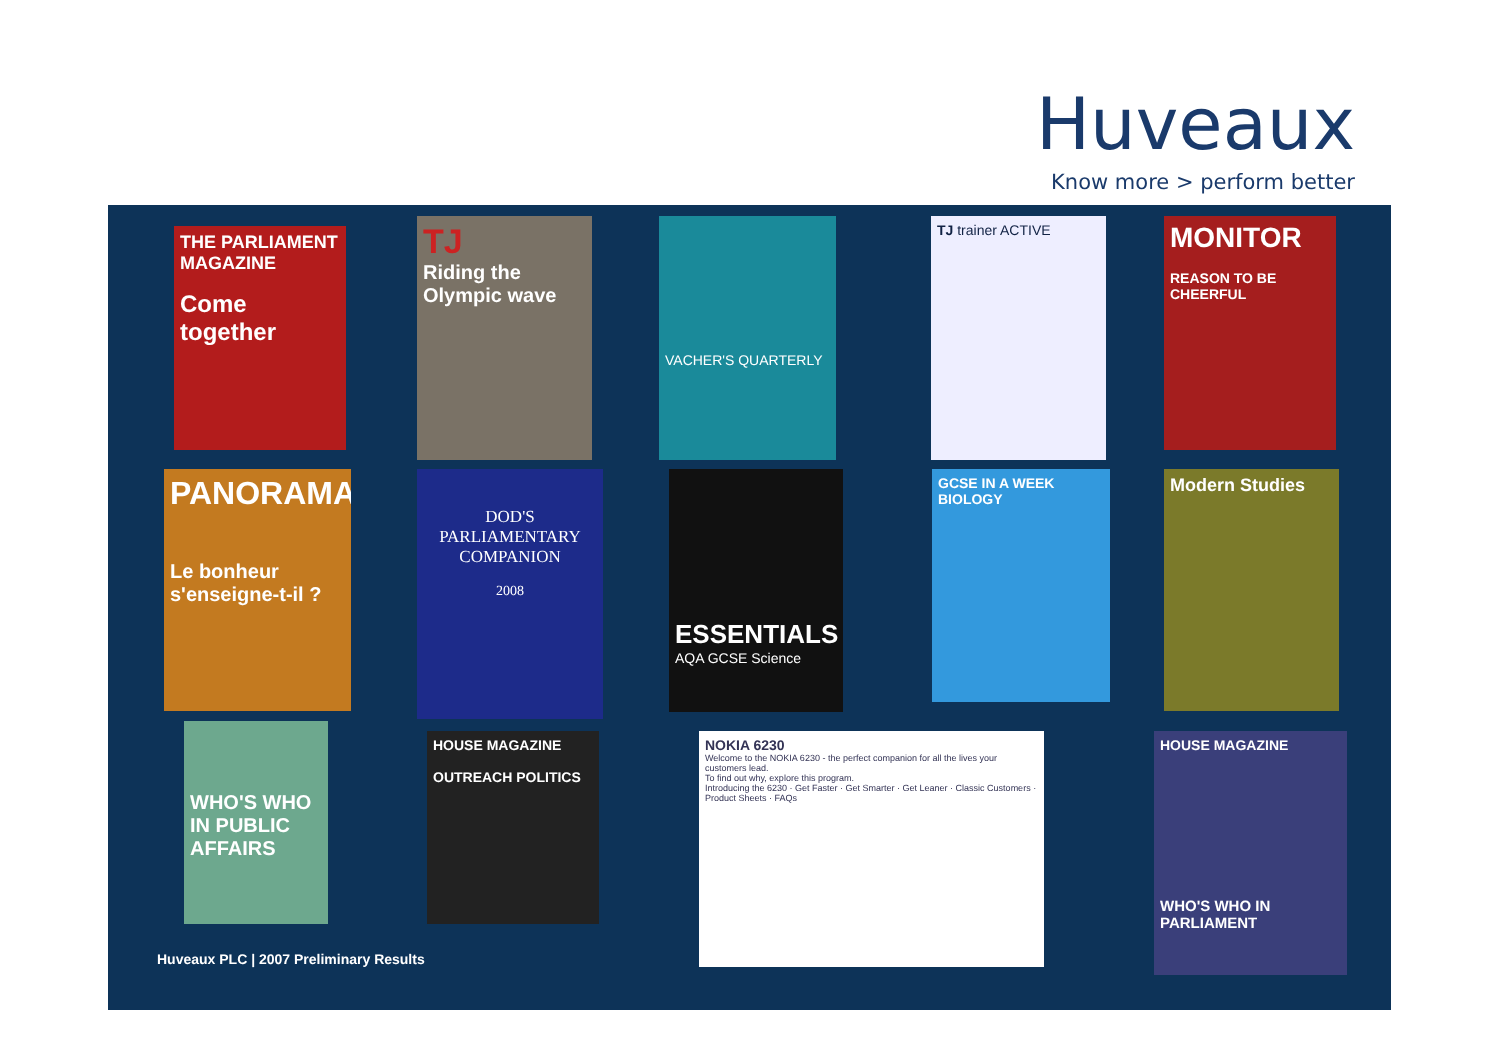Huveaux
Know more > perform better
THE PARLIAMENT MAGAZINE
Come together
TJ
Riding the Olympic wave
VACHER'S QUARTERLY TJ trainer ACTIVE
MONITOR
REASON TO BE CHEERFUL
PANORAMA
Le bonheur s'enseigne-t-il ?
DOD'S PARLIAMENTARY COMPANION
2008
ESSENTIALS
AQA GCSE Science
GCSE IN A WEEK BIOLOGY
Modern Studies
WHO'S WHO IN PUBLIC AFFAIRS
HOUSE MAGAZINE
OUTREACH POLITICS
NOKIA 6230
Welcome to the NOKIA 6230 - the perfect companion for all the lives your customers lead.
To find out why, explore this program.
Introducing the 6230 · Get Faster · Get Smarter · Get Leaner · Classic Customers · Product Sheets · FAQs
HOUSE MAGAZINE
WHO'S WHO IN PARLIAMENT
Huveaux PLC | 2007 Preliminary Results